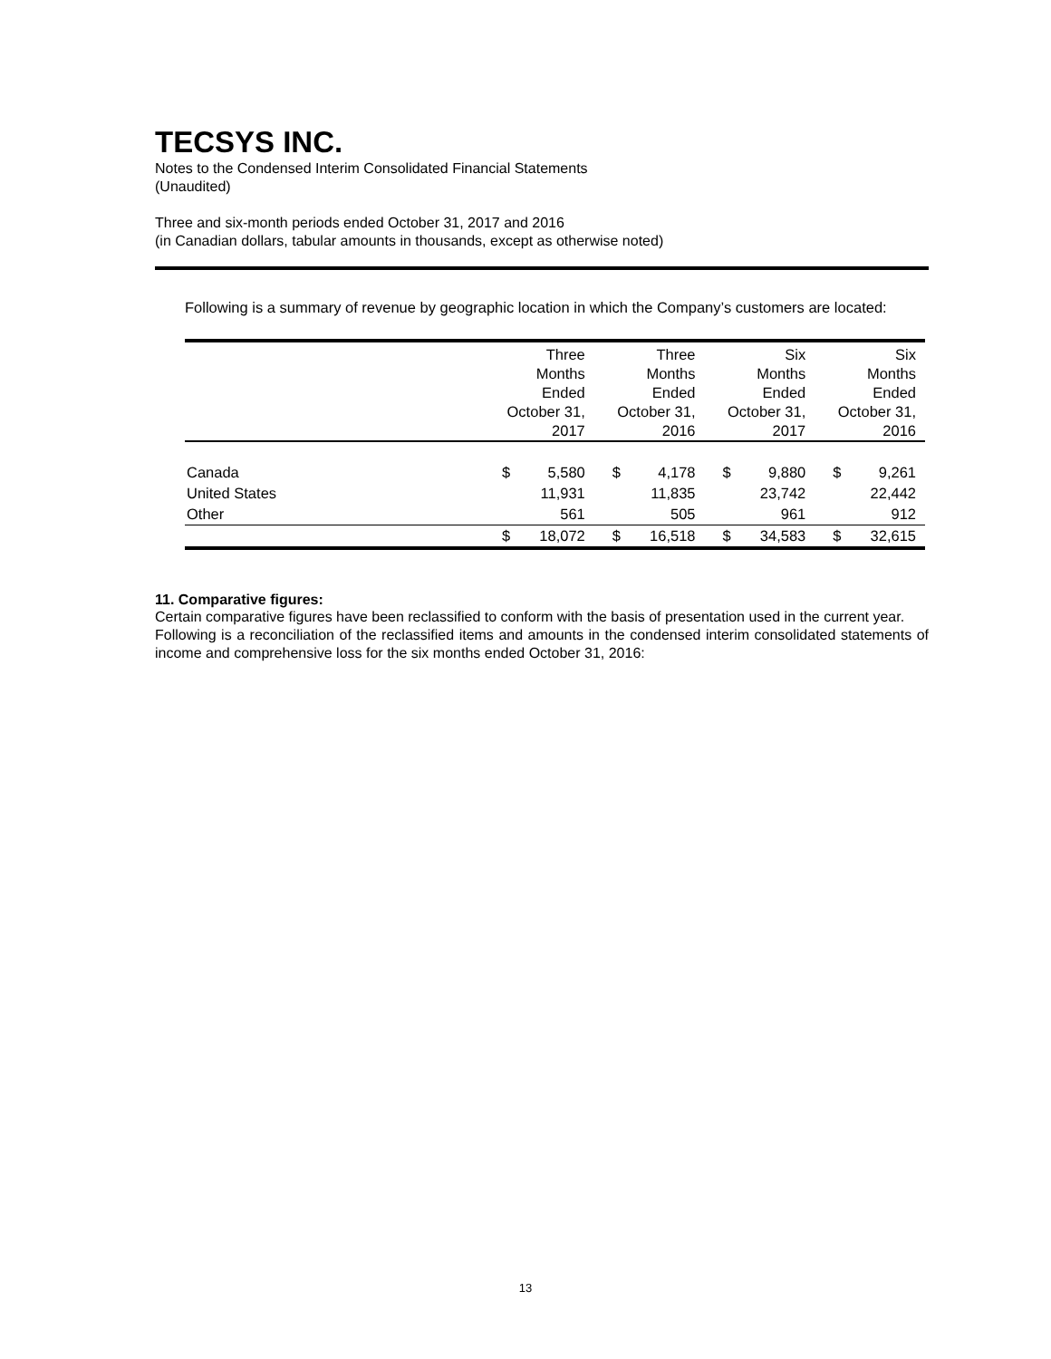TECSYS INC.
Notes to the Condensed Interim Consolidated Financial Statements
(Unaudited)
Three and six-month periods ended October 31, 2017 and 2016
(in Canadian dollars, tabular amounts in thousands, except as otherwise noted)
Following is a summary of revenue by geographic location in which the Company’s customers are located:
| | Three Months Ended October 31, 2017 | Three Months Ended October 31, 2016 | Six Months Ended October 31, 2017 | Six Months Ended October 31, 2016 |
| --- | --- | --- | --- | --- |
| Canada | $ 5,580 | $ 4,178 | $ 9,880 | $ 9,261 |
| United States | 11,931 | 11,835 | 23,742 | 22,442 |
| Other | 561 | 505 | 961 | 912 |
| | $ 18,072 | $ 16,518 | $ 34,583 | $ 32,615 |
11. Comparative figures:
Certain comparative figures have been reclassified to conform with the basis of presentation used in the current year.
Following is a reconciliation of the reclassified items and amounts in the condensed interim consolidated statements of income and comprehensive loss for the six months ended October 31, 2016:
13